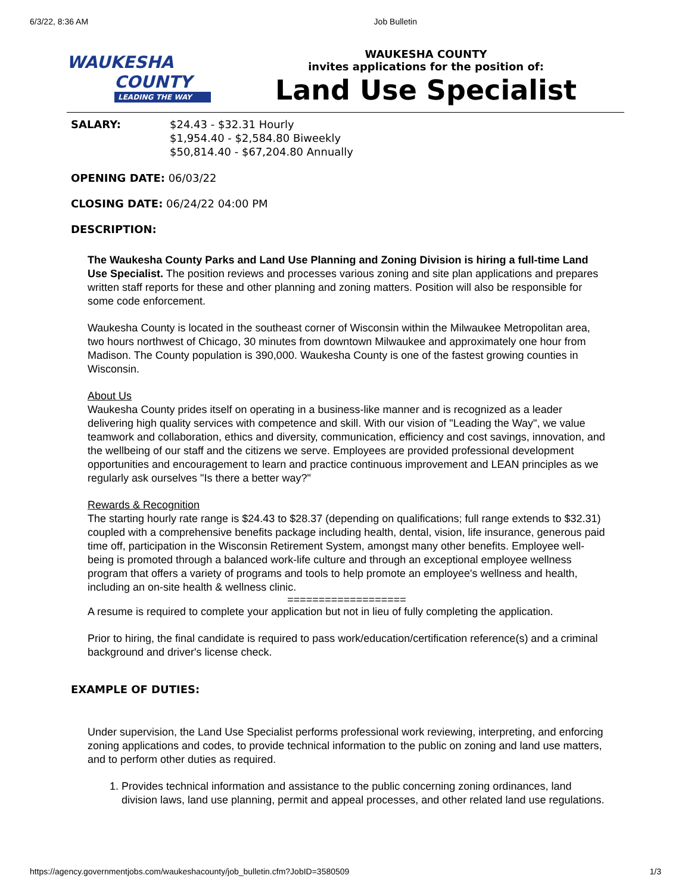6/3/22, 8:36 AM Job Bulletin
WAUKESHA
COUNTY
LEADING THE WAY
WAUKESHA COUNTY
invites applications for the position of:
Land Use Specialist
| SALARY: | $24.43 - $32.31 Hourly $1,954.40 - $2,584.80 Biweekly $50,814.40 - $67,204.80 Annually |
OPENING DATE: 06/03/22
CLOSING DATE: 06/24/22 04:00 PM
DESCRIPTION:
The Waukesha County Parks and Land Use Planning and Zoning Division is hiring a full-time Land Use Specialist. The position reviews and processes various zoning and site plan applications and prepares written staff reports for these and other planning and zoning matters. Position will also be responsible for some code enforcement.
Waukesha County is located in the southeast corner of Wisconsin within the Milwaukee Metropolitan area, two hours northwest of Chicago, 30 minutes from downtown Milwaukee and approximately one hour from Madison. The County population is 390,000. Waukesha County is one of the fastest growing counties in Wisconsin.
About Us
Waukesha County prides itself on operating in a business-like manner and is recognized as a leader delivering high quality services with competence and skill. With our vision of "Leading the Way", we value teamwork and collaboration, ethics and diversity, communication, efficiency and cost savings, innovation, and the wellbeing of our staff and the citizens we serve. Employees are provided professional development opportunities and encouragement to learn and practice continuous improvement and LEAN principles as we regularly ask ourselves "Is there a better way?"
Rewards & Recognition
The starting hourly rate range is $24.43 to $28.37 (depending on qualifications; full range extends to $32.31) coupled with a comprehensive benefits package including health, dental, vision, life insurance, generous paid time off, participation in the Wisconsin Retirement System, amongst many other benefits. Employee well-being is promoted through a balanced work-life culture and through an exceptional employee wellness program that offers a variety of programs and tools to help promote an employee's wellness and health, including an on-site health & wellness clinic.
===================
A resume is required to complete your application but not in lieu of fully completing the application.
Prior to hiring, the final candidate is required to pass work/education/certification reference(s) and a criminal background and driver's license check.
EXAMPLE OF DUTIES:
Under supervision, the Land Use Specialist performs professional work reviewing, interpreting, and enforcing zoning applications and codes, to provide technical information to the public on zoning and land use matters, and to perform other duties as required.
1. Provides technical information and assistance to the public concerning zoning ordinances, land division laws, land use planning, permit and appeal processes, and other related land use regulations.
https://agency.governmentjobs.com/waukeshacounty/job_bulletin.cfm?JobID=3580509 1/3